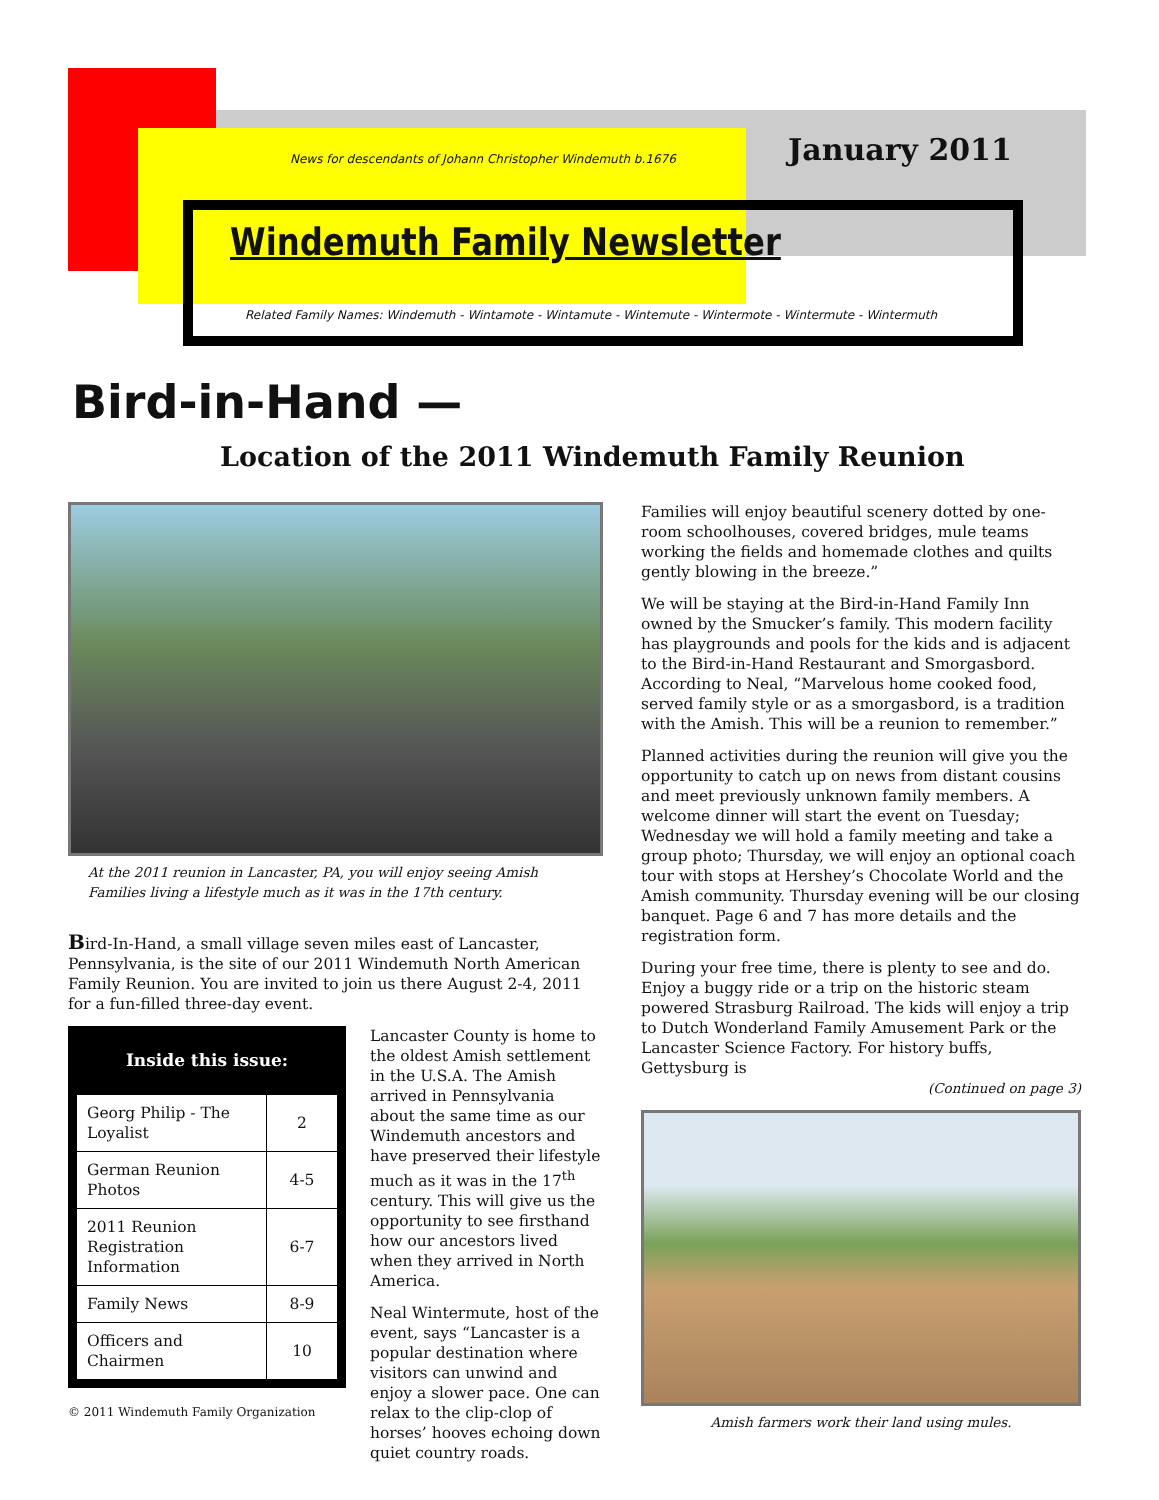News for descendants of Johann Christopher Windemuth b.1676
January 2011
Windemuth Family Newsletter
Related Family Names: Windemuth - Wintamote - Wintamute - Wintemute - Wintermote - Wintermute - Wintermuth
Bird-in-Hand —
Location of the 2011 Windemuth Family Reunion
At the 2011 reunion in Lancaster, PA, you will enjoy seeing Amish Families living a lifestyle much as it was in the 17th century.
Bird-In-Hand, a small village seven miles east of Lancaster, Pennsylvania, is the site of our 2011 Windemuth North American Family Reunion. You are invited to join us there August 2-4, 2011 for a fun-filled three-day event.
Inside this issue:
| Georg Philip - The Loyalist | 2 |
| German Reunion Photos | 4-5 |
| 2011 Reunion Registration Information | 6-7 |
| Family News | 8-9 |
| Officers and Chairmen | 10 |
© 2011 Windemuth Family Organization
Lancaster County is home to the oldest Amish settlement in the U.S.A. The Amish arrived in Pennsylvania about the same time as our Windemuth ancestors and have preserved their lifestyle much as it was in the 17<sup>th</sup> century. This will give us the opportunity to see firsthand how our ancestors lived when they arrived in North America.
Neal Wintermute, host of the event, says “Lancaster is a popular destination where visitors can unwind and enjoy a slower pace. One can relax to the clip-clop of horses’ hooves echoing down quiet country roads.
Families will enjoy beautiful scenery dotted by one-room schoolhouses, covered bridges, mule teams working the fields and homemade clothes and quilts gently blowing in the breeze.”
We will be staying at the Bird-in-Hand Family Inn owned by the Smucker’s family. This modern facility has playgrounds and pools for the kids and is adjacent to the Bird-in-Hand Restaurant and Smorgasbord. According to Neal, “Marvelous home cooked food, served family style or as a smorgasbord, is a tradition with the Amish. This will be a reunion to remember.”
Planned activities during the reunion will give you the opportunity to catch up on news from distant cousins and meet previously unknown family members. A welcome dinner will start the event on Tuesday; Wednesday we will hold a family meeting and take a group photo; Thursday, we will enjoy an optional coach tour with stops at Hershey’s Chocolate World and the Amish community. Thursday evening will be our closing banquet. Page 6 and 7 has more details and the registration form.
During your free time, there is plenty to see and do. Enjoy a buggy ride or a trip on the historic steam powered Strasburg Railroad. The kids will enjoy a trip to Dutch Wonderland Family Amusement Park or the Lancaster Science Factory. For history buffs, Gettysburg is
(Continued on page 3)
Amish farmers work their land using mules.